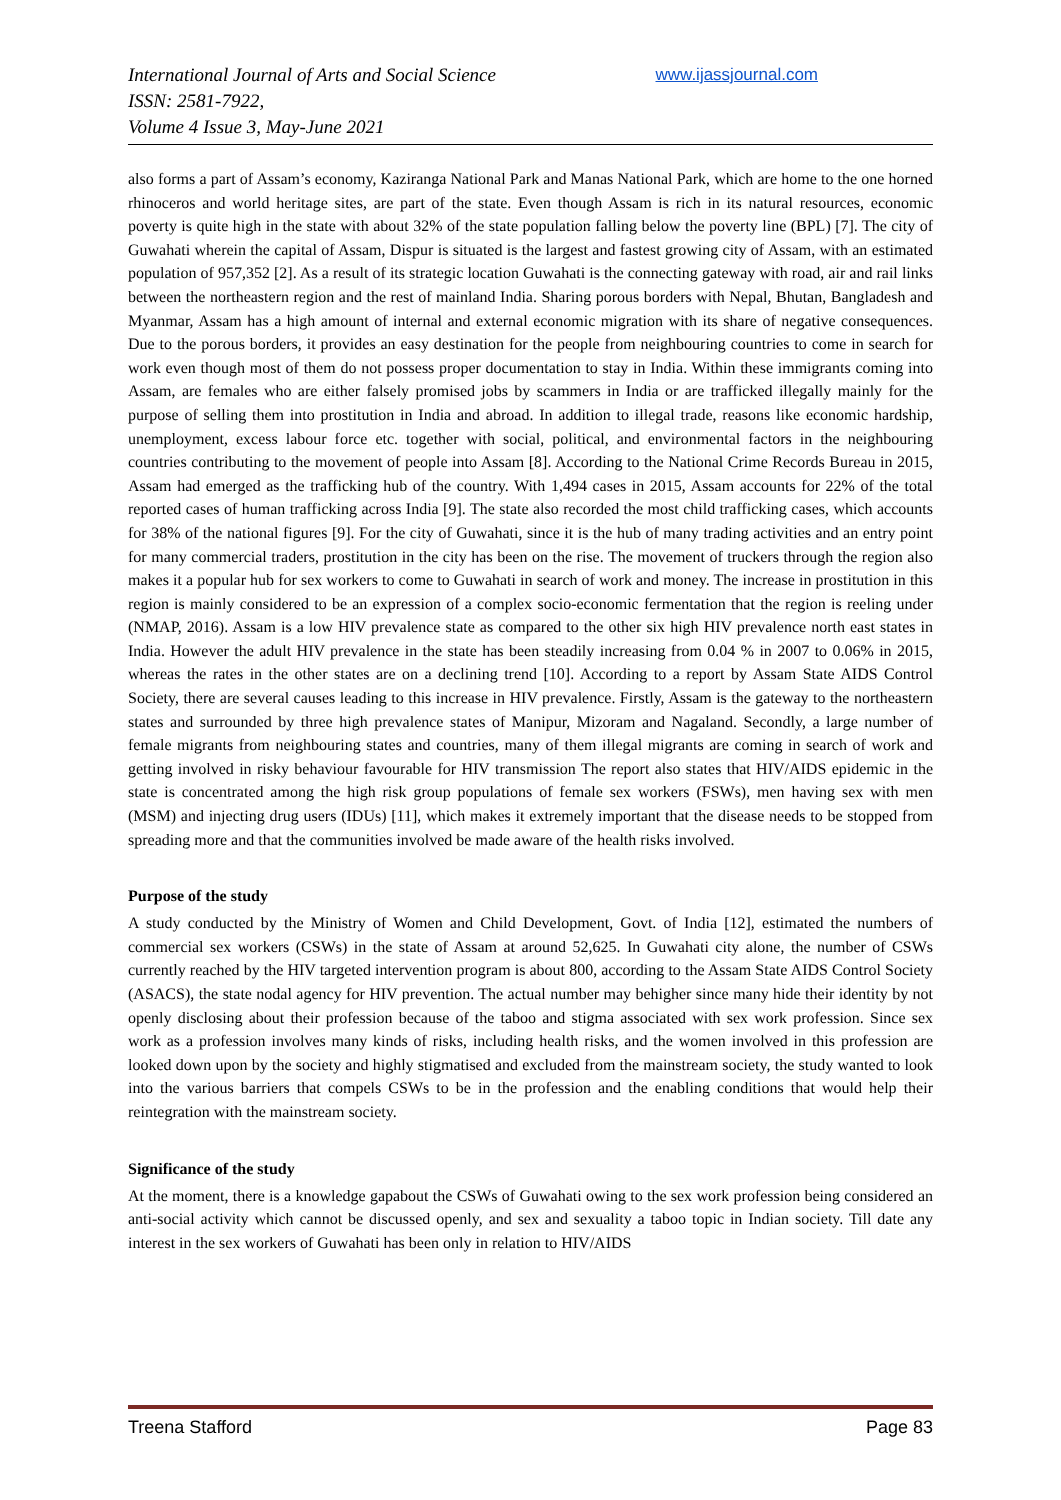International Journal of Arts and Social Science
ISSN: 2581-7922,
Volume 4 Issue 3, May-June 2021
www.ijassjournal.com
also forms a part of Assam’s economy, Kaziranga National Park and Manas National Park, which are home to the one horned rhinoceros and world heritage sites, are part of the state. Even though Assam is rich in its natural resources, economic poverty is quite high in the state with about 32% of the state population falling below the poverty line (BPL) [7]. The city of Guwahati wherein the capital of Assam, Dispur is situated is the largest and fastest growing city of Assam, with an estimated population of 957,352 [2]. As a result of its strategic location Guwahati is the connecting gateway with road, air and rail links between the northeastern region and the rest of mainland India. Sharing porous borders with Nepal, Bhutan, Bangladesh and Myanmar, Assam has a high amount of internal and external economic migration with its share of negative consequences. Due to the porous borders, it provides an easy destination for the people from neighbouring countries to come in search for work even though most of them do not possess proper documentation to stay in India. Within these immigrants coming into Assam, are females who are either falsely promised jobs by scammers in India or are trafficked illegally mainly for the purpose of selling them into prostitution in India and abroad. In addition to illegal trade, reasons like economic hardship, unemployment, excess labour force etc. together with social, political, and environmental factors in the neighbouring countries contributing to the movement of people into Assam [8]. According to the National Crime Records Bureau in 2015, Assam had emerged as the trafficking hub of the country. With 1,494 cases in 2015, Assam accounts for 22% of the total reported cases of human trafficking across India [9]. The state also recorded the most child trafficking cases, which accounts for 38% of the national figures [9]. For the city of Guwahati, since it is the hub of many trading activities and an entry point for many commercial traders, prostitution in the city has been on the rise. The movement of truckers through the region also makes it a popular hub for sex workers to come to Guwahati in search of work and money. The increase in prostitution in this region is mainly considered to be an expression of a complex socio-economic fermentation that the region is reeling under (NMAP, 2016). Assam is a low HIV prevalence state as compared to the other six high HIV prevalence north east states in India. However the adult HIV prevalence in the state has been steadily increasing from 0.04 % in 2007 to 0.06% in 2015, whereas the rates in the other states are on a declining trend [10]. According to a report by Assam State AIDS Control Society, there are several causes leading to this increase in HIV prevalence. Firstly, Assam is the gateway to the northeastern states and surrounded by three high prevalence states of Manipur, Mizoram and Nagaland. Secondly, a large number of female migrants from neighbouring states and countries, many of them illegal migrants are coming in search of work and getting involved in risky behaviour favourable for HIV transmission The report also states that HIV/AIDS epidemic in the state is concentrated among the high risk group populations of female sex workers (FSWs), men having sex with men (MSM) and injecting drug users (IDUs) [11], which makes it extremely important that the disease needs to be stopped from spreading more and that the communities involved be made aware of the health risks involved.
Purpose of the study
A study conducted by the Ministry of Women and Child Development, Govt. of India [12], estimated the numbers of commercial sex workers (CSWs) in the state of Assam at around 52,625. In Guwahati city alone, the number of CSWs currently reached by the HIV targeted intervention program is about 800, according to the Assam State AIDS Control Society (ASACS), the state nodal agency for HIV prevention. The actual number may behigher since many hide their identity by not openly disclosing about their profession because of the taboo and stigma associated with sex work profession. Since sex work as a profession involves many kinds of risks, including health risks, and the women involved in this profession are looked down upon by the society and highly stigmatised and excluded from the mainstream society, the study wanted to look into the various barriers that compels CSWs to be in the profession and the enabling conditions that would help their reintegration with the mainstream society.
Significance of the study
At the moment, there is a knowledge gapabout the CSWs of Guwahati owing to the sex work profession being considered an anti-social activity which cannot be discussed openly, and sex and sexuality a taboo topic in Indian society. Till date any interest in the sex workers of Guwahati has been only in relation to HIV/AIDS
Treena Stafford Page 83